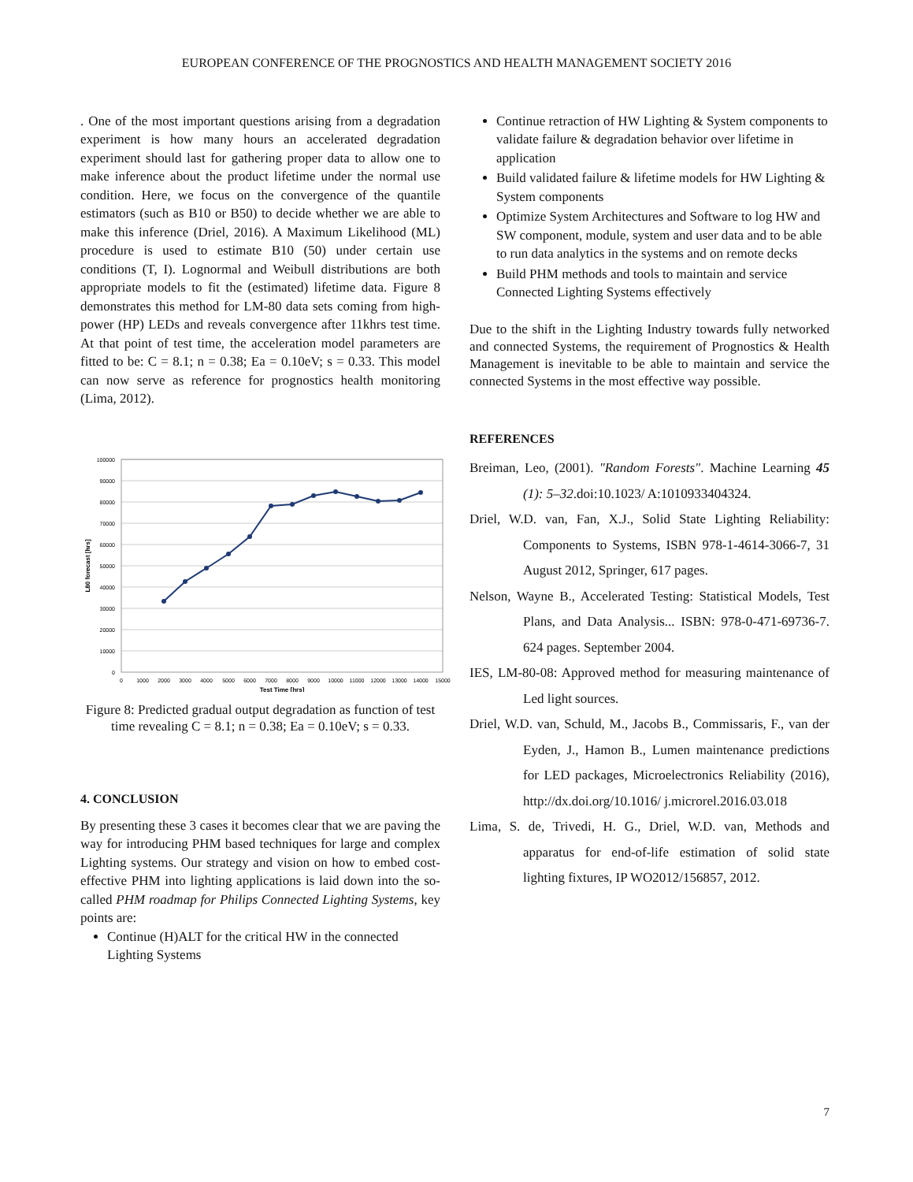EUROPEAN CONFERENCE OF THE PROGNOSTICS AND HEALTH MANAGEMENT SOCIETY 2016
. One of the most important questions arising from a degradation experiment is how many hours an accelerated degradation experiment should last for gathering proper data to allow one to make inference about the product lifetime under the normal use condition. Here, we focus on the convergence of the quantile estimators (such as B10 or B50) to decide whether we are able to make this inference (Driel, 2016). A Maximum Likelihood (ML) procedure is used to estimate B10 (50) under certain use conditions (T, I). Lognormal and Weibull distributions are both appropriate models to fit the (estimated) lifetime data. Figure 8 demonstrates this method for LM-80 data sets coming from high-power (HP) LEDs and reveals convergence after 11khrs test time. At that point of test time, the acceleration model parameters are fitted to be: C = 8.1; n = 0.38; Ea = 0.10eV; s = 0.33. This model can now serve as reference for prognostics health monitoring (Lima, 2012).
100000
90000
80000
70000
60000
50000
40000
30000
20000
10000
0
0
1000
2000
3000
4000
5000
6000
7000
8000
9000
10000
11000
12000
13000
14000
15000
Test Time [hrs]
L80 forecast [hrs]
Figure 8: Predicted gradual output degradation as function of test time revealing C = 8.1; n = 0.38; Ea = 0.10eV; s = 0.33.
4. CONCLUSION
By presenting these 3 cases it becomes clear that we are paving the way for introducing PHM based techniques for large and complex Lighting systems. Our strategy and vision on how to embed cost-effective PHM into lighting applications is laid down into the so-called PHM roadmap for Philips Connected Lighting Systems, key points are:
Continue (H)ALT for the critical HW in the connected Lighting Systems
Continue retraction of HW Lighting & System components to validate failure & degradation behavior over lifetime in application
Build validated failure & lifetime models for HW Lighting & System components
Optimize System Architectures and Software to log HW and SW component, module, system and user data and to be able to run data analytics in the systems and on remote decks
Build PHM methods and tools to maintain and service Connected Lighting Systems effectively
Due to the shift in the Lighting Industry towards fully networked and connected Systems, the requirement of Prognostics & Health Management is inevitable to be able to maintain and service the connected Systems in the most effective way possible.
REFERENCES
Breiman, Leo, (2001). "Random Forests". Machine Learning 45 (1): 5–32.doi:10.1023/ A:1010933404324.
Driel, W.D. van, Fan, X.J., Solid State Lighting Reliability: Components to Systems, ISBN 978-1-4614-3066-7, 31 August 2012, Springer, 617 pages.
Nelson, Wayne B., Accelerated Testing: Statistical Models, Test Plans, and Data Analysis... ISBN: 978-0-471-69736-7. 624 pages. September 2004.
IES, LM-80-08: Approved method for measuring maintenance of Led light sources.
Driel, W.D. van, Schuld, M., Jacobs B., Commissaris, F., van der Eyden, J., Hamon B., Lumen maintenance predictions for LED packages, Microelectronics Reliability (2016), http://dx.doi.org/10.1016/ j.microrel.2016.03.018
Lima, S. de, Trivedi, H. G., Driel, W.D. van, Methods and apparatus for end-of-life estimation of solid state lighting fixtures, IP WO2012/156857, 2012.
7